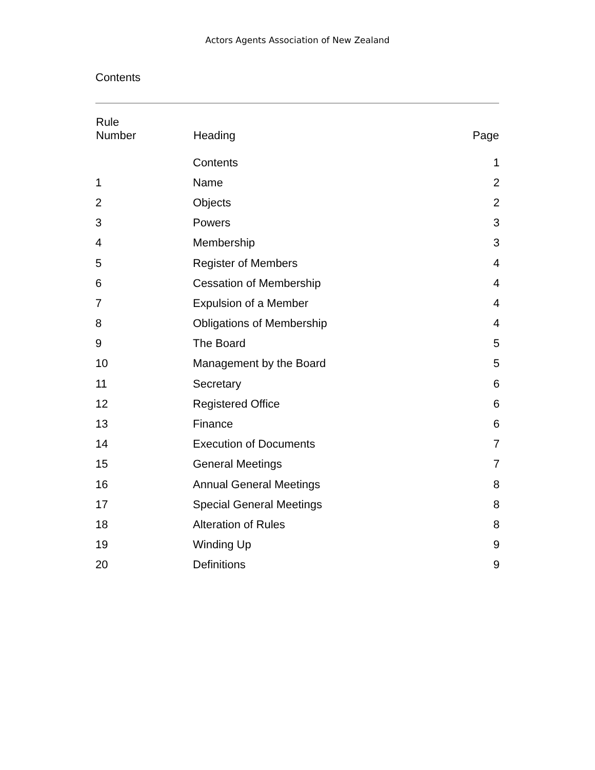Actors Agents Association of New Zealand
Contents
| Rule Number | Heading | Page |
| --- | --- | --- |
| | Contents | 1 |
| 1 | Name | 2 |
| 2 | Objects | 2 |
| 3 | Powers | 3 |
| 4 | Membership | 3 |
| 5 | Register of Members | 4 |
| 6 | Cessation of Membership | 4 |
| 7 | Expulsion of a Member | 4 |
| 8 | Obligations of Membership | 4 |
| 9 | The Board | 5 |
| 10 | Management by the Board | 5 |
| 11 | Secretary | 6 |
| 12 | Registered Office | 6 |
| 13 | Finance | 6 |
| 14 | Execution of Documents | 7 |
| 15 | General Meetings | 7 |
| 16 | Annual General Meetings | 8 |
| 17 | Special General Meetings | 8 |
| 18 | Alteration of Rules | 8 |
| 19 | Winding Up | 9 |
| 20 | Definitions | 9 |